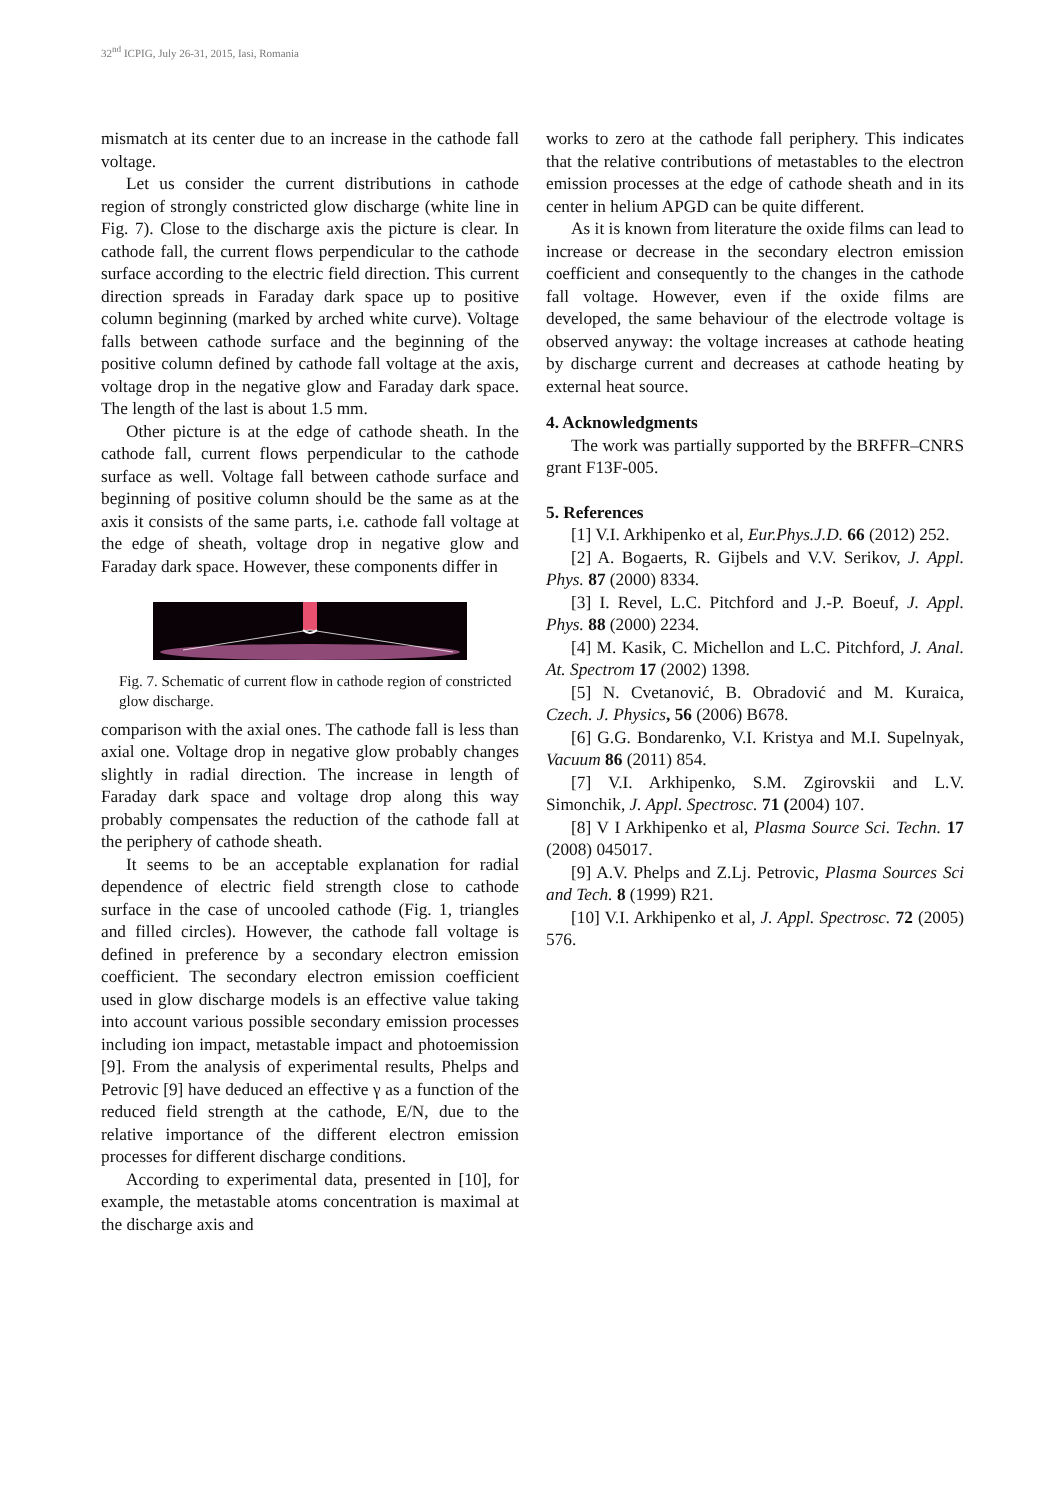32<sup>nd</sup> ICPIG, July 26-31, 2015, Iasi, Romania
mismatch at its center due to an increase in the cathode fall voltage.
Let us consider the current distributions in cathode region of strongly constricted glow discharge (white line in Fig. 7). Close to the discharge axis the picture is clear. In cathode fall, the current flows perpendicular to the cathode surface according to the electric field direction. This current direction spreads in Faraday dark space up to positive column beginning (marked by arched white curve). Voltage falls between cathode surface and the beginning of the positive column defined by cathode fall voltage at the axis, voltage drop in the negative glow and Faraday dark space. The length of the last is about 1.5 mm.
Other picture is at the edge of cathode sheath. In the cathode fall, current flows perpendicular to the cathode surface as well. Voltage fall between cathode surface and beginning of positive column should be the same as at the axis it consists of the same parts, i.e. cathode fall voltage at the edge of sheath, voltage drop in negative glow and Faraday dark space. However, these components differ in
Fig. 7. Schematic of current flow in cathode region of constricted glow discharge.
comparison with the axial ones. The cathode fall is less than axial one. Voltage drop in negative glow probably changes slightly in radial direction. The increase in length of Faraday dark space and voltage drop along this way probably compensates the reduction of the cathode fall at the periphery of cathode sheath.
It seems to be an acceptable explanation for radial dependence of electric field strength close to cathode surface in the case of uncooled cathode (Fig. 1, triangles and filled circles). However, the cathode fall voltage is defined in preference by a secondary electron emission coefficient. The secondary electron emission coefficient used in glow discharge models is an effective value taking into account various possible secondary emission processes including ion impact, metastable impact and photoemission [9]. From the analysis of experimental results, Phelps and Petrovic [9] have deduced an effective γ as a function of the reduced field strength at the cathode, E/N, due to the relative importance of the different electron emission processes for different discharge conditions.
According to experimental data, presented in [10], for example, the metastable atoms concentration is maximal at the discharge axis and
works to zero at the cathode fall periphery. This indicates that the relative contributions of metastables to the electron emission processes at the edge of cathode sheath and in its center in helium APGD can be quite different.
As it is known from literature the oxide films can lead to increase or decrease in the secondary electron emission coefficient and consequently to the changes in the cathode fall voltage. However, even if the oxide films are developed, the same behaviour of the electrode voltage is observed anyway: the voltage increases at cathode heating by discharge current and decreases at cathode heating by external heat source.
4. Acknowledgments
The work was partially supported by the BRFFR–CNRS grant F13F-005.
5. References
[1] V.I. Arkhipenko et al, Eur.Phys.J.D. 66 (2012) 252.
[2] A. Bogaerts, R. Gijbels and V.V. Serikov, J. Appl. Phys. 87 (2000) 8334.
[3] I. Revel, L.C. Pitchford and J.-P. Boeuf, J. Appl. Phys. 88 (2000) 2234.
[4] M. Kasik, C. Michellon and L.C. Pitchford, J. Anal. At. Spectrom 17 (2002) 1398.
[5] N. Cvetanović, B. Obradović and M. Kuraica, Czech. J. Physics, 56 (2006) B678.
[6] G.G. Bondarenko, V.I. Kristya and M.I. Supelnyak, Vacuum 86 (2011) 854.
[7] V.I. Arkhipenko, S.M. Zgirovskii and L.V. Simonchik, J. Appl. Spectrosc. 71 (2004) 107.
[8] V I Arkhipenko et al, Plasma Source Sci. Techn. 17 (2008) 045017.
[9] A.V. Phelps and Z.Lj. Petrovic, Plasma Sources Sci and Tech. 8 (1999) R21.
[10] V.I. Arkhipenko et al, J. Appl. Spectrosc. 72 (2005) 576.